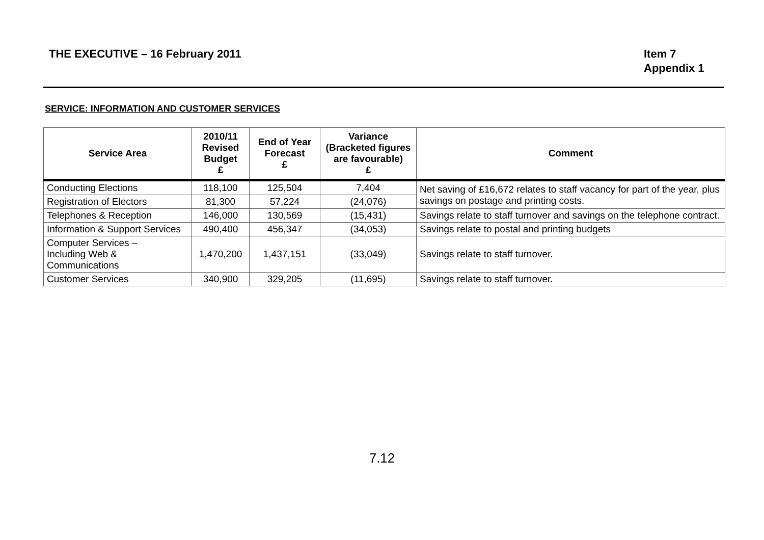THE EXECUTIVE – 16 February 2011
Item 7
Appendix 1
SERVICE: INFORMATION AND CUSTOMER SERVICES
| Service Area | 2010/11 Revised Budget £ | End of Year Forecast £ | Variance (Bracketed figures are favourable) £ | Comment |
| --- | --- | --- | --- | --- |
| Conducting Elections | 118,100 | 125,504 | 7,404 | Net saving of £16,672 relates to staff vacancy for part of the year, plus savings on postage and printing costs. |
| Registration of Electors | 81,300 | 57,224 | (24,076) | |
| Telephones & Reception | 146,000 | 130,569 | (15,431) | Savings relate to staff turnover and savings on the telephone contract. |
| Information & Support Services | 490,400 | 456,347 | (34,053) | Savings relate to postal and printing budgets |
| Computer Services – Including Web & Communications | 1,470,200 | 1,437,151 | (33,049) | Savings relate to staff turnover. |
| Customer Services | 340,900 | 329,205 | (11,695) | Savings relate to staff turnover. |
7.12